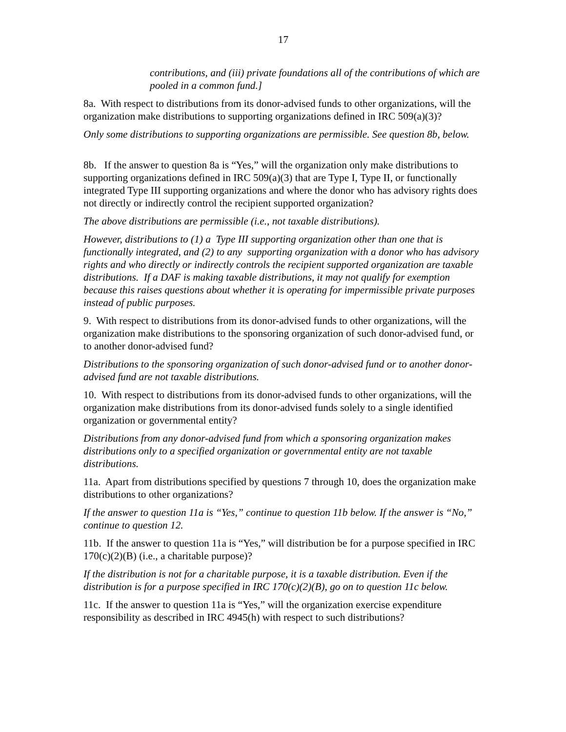17
contributions, and (iii) private foundations all of the contributions of which are pooled in a common fund.]
8a. With respect to distributions from its donor-advised funds to other organizations, will the organization make distributions to supporting organizations defined in IRC 509(a)(3)?
Only some distributions to supporting organizations are permissible. See question 8b, below.
8b. If the answer to question 8a is “Yes,” will the organization only make distributions to supporting organizations defined in IRC 509(a)(3) that are Type I, Type II, or functionally integrated Type III supporting organizations and where the donor who has advisory rights does not directly or indirectly control the recipient supported organization?
The above distributions are permissible (i.e., not taxable distributions).
However, distributions to (1) a Type III supporting organization other than one that is functionally integrated, and (2) to any supporting organization with a donor who has advisory rights and who directly or indirectly controls the recipient supported organization are taxable distributions. If a DAF is making taxable distributions, it may not qualify for exemption because this raises questions about whether it is operating for impermissible private purposes instead of public purposes.
9. With respect to distributions from its donor-advised funds to other organizations, will the organization make distributions to the sponsoring organization of such donor-advised fund, or to another donor-advised fund?
Distributions to the sponsoring organization of such donor-advised fund or to another donor-advised fund are not taxable distributions.
10. With respect to distributions from its donor-advised funds to other organizations, will the organization make distributions from its donor-advised funds solely to a single identified organization or governmental entity?
Distributions from any donor-advised fund from which a sponsoring organization makes distributions only to a specified organization or governmental entity are not taxable distributions.
11a. Apart from distributions specified by questions 7 through 10, does the organization make distributions to other organizations?
If the answer to question 11a is “Yes,” continue to question 11b below. If the answer is “No,” continue to question 12.
11b. If the answer to question 11a is “Yes,” will distribution be for a purpose specified in IRC 170(c)(2)(B) (i.e., a charitable purpose)?
If the distribution is not for a charitable purpose, it is a taxable distribution. Even if the distribution is for a purpose specified in IRC 170(c)(2)(B), go on to question 11c below.
11c. If the answer to question 11a is “Yes,” will the organization exercise expenditure responsibility as described in IRC 4945(h) with respect to such distributions?